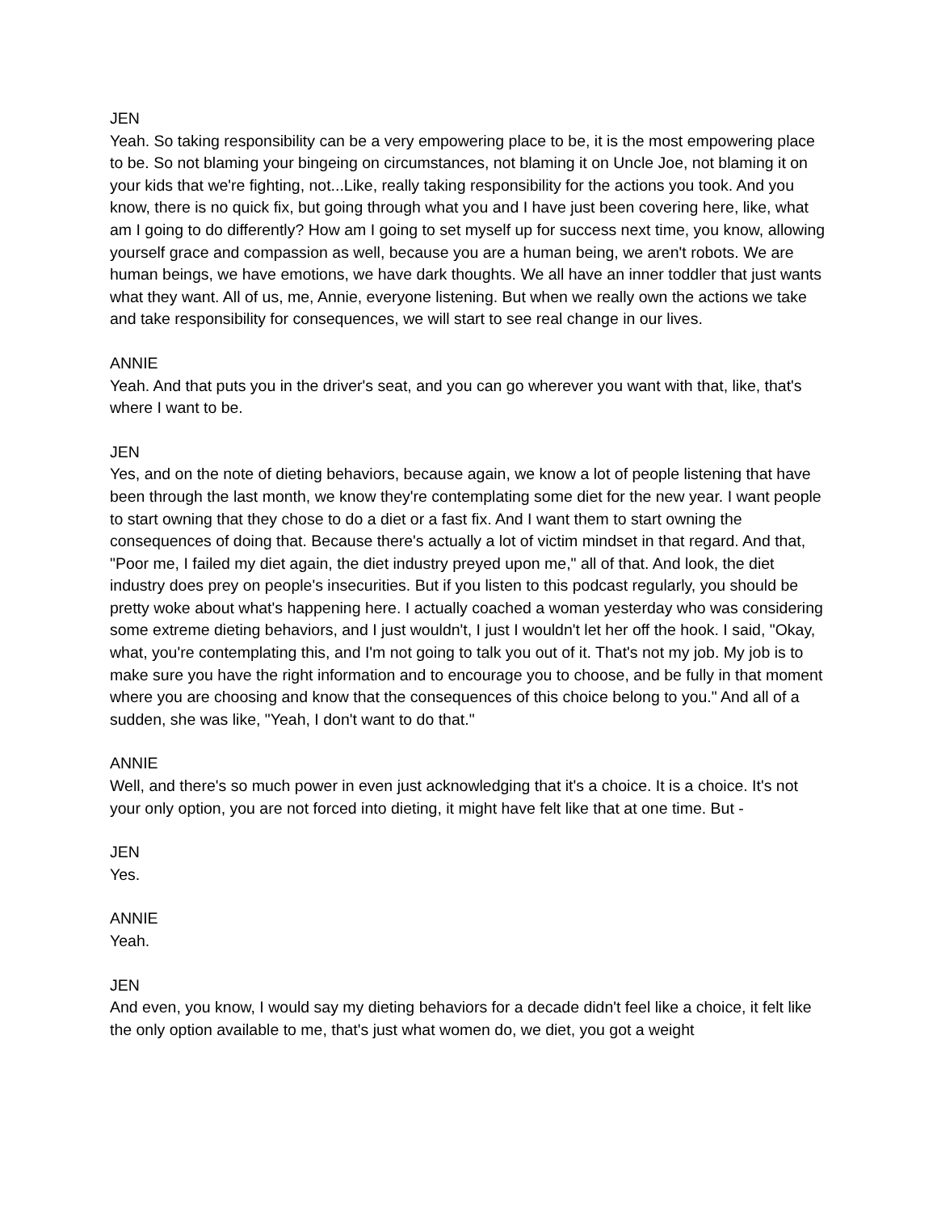JEN
Yeah. So taking responsibility can be a very empowering place to be, it is the most empowering place to be. So not blaming your bingeing on circumstances, not blaming it on Uncle Joe, not blaming it on your kids that we're fighting, not...Like, really taking responsibility for the actions you took. And you know, there is no quick fix, but going through what you and I have just been covering here, like, what am I going to do differently? How am I going to set myself up for success next time, you know, allowing yourself grace and compassion as well, because you are a human being, we aren't robots. We are human beings, we have emotions, we have dark thoughts. We all have an inner toddler that just wants what they want. All of us, me, Annie, everyone listening. But when we really own the actions we take and take responsibility for consequences, we will start to see real change in our lives.
ANNIE
Yeah. And that puts you in the driver's seat, and you can go wherever you want with that, like, that's where I want to be.
JEN
Yes, and on the note of dieting behaviors, because again, we know a lot of people listening that have been through the last month, we know they're contemplating some diet for the new year. I want people to start owning that they chose to do a diet or a fast fix. And I want them to start owning the consequences of doing that. Because there's actually a lot of victim mindset in that regard. And that, "Poor me, I failed my diet again, the diet industry preyed upon me," all of that. And look, the diet industry does prey on people's insecurities. But if you listen to this podcast regularly, you should be pretty woke about what's happening here. I actually coached a woman yesterday who was considering some extreme dieting behaviors, and I just wouldn't, I just I wouldn't let her off the hook. I said, "Okay, what, you're contemplating this, and I'm not going to talk you out of it. That's not my job. My job is to make sure you have the right information and to encourage you to choose, and be fully in that moment where you are choosing and know that the consequences of this choice belong to you." And all of a sudden, she was like, "Yeah, I don't want to do that."
ANNIE
Well, and there's so much power in even just acknowledging that it's a choice. It is a choice. It's not your only option, you are not forced into dieting, it might have felt like that at one time. But -
JEN
Yes.
ANNIE
Yeah.
JEN
And even, you know, I would say my dieting behaviors for a decade didn't feel like a choice, it felt like the only option available to me, that's just what women do, we diet, you got a weight